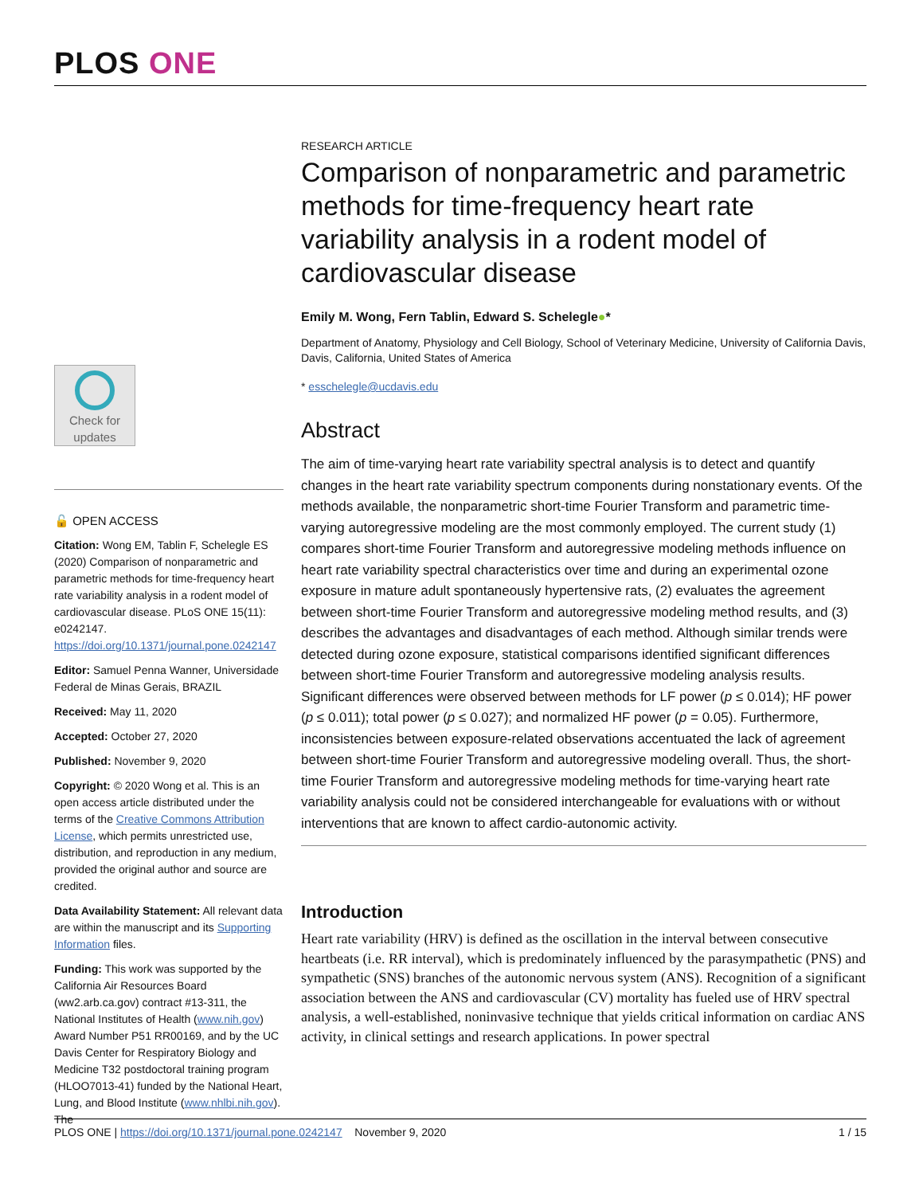PLOS ONE
RESEARCH ARTICLE
Comparison of nonparametric and parametric methods for time-frequency heart rate variability analysis in a rodent model of cardiovascular disease
Emily M. Wong, Fern Tablin, Edward S. Schelegle●*
Department of Anatomy, Physiology and Cell Biology, School of Veterinary Medicine, University of California Davis, Davis, California, United States of America
* esschelegle@ucdavis.edu
Abstract
The aim of time-varying heart rate variability spectral analysis is to detect and quantify changes in the heart rate variability spectrum components during nonstationary events. Of the methods available, the nonparametric short-time Fourier Transform and parametric time-varying autoregressive modeling are the most commonly employed. The current study (1) compares short-time Fourier Transform and autoregressive modeling methods influence on heart rate variability spectral characteristics over time and during an experimental ozone exposure in mature adult spontaneously hypertensive rats, (2) evaluates the agreement between short-time Fourier Transform and autoregressive modeling method results, and (3) describes the advantages and disadvantages of each method. Although similar trends were detected during ozone exposure, statistical comparisons identified significant differences between short-time Fourier Transform and autoregressive modeling analysis results. Significant differences were observed between methods for LF power (p ≤ 0.014); HF power (p ≤ 0.011); total power (p ≤ 0.027); and normalized HF power (p = 0.05). Furthermore, inconsistencies between exposure-related observations accentuated the lack of agreement between short-time Fourier Transform and autoregressive modeling overall. Thus, the short-time Fourier Transform and autoregressive modeling methods for time-varying heart rate variability analysis could not be considered interchangeable for evaluations with or without interventions that are known to affect cardio-autonomic activity.
Introduction
Heart rate variability (HRV) is defined as the oscillation in the interval between consecutive heartbeats (i.e. RR interval), which is predominately influenced by the parasympathetic (PNS) and sympathetic (SNS) branches of the autonomic nervous system (ANS). Recognition of a significant association between the ANS and cardiovascular (CV) mortality has fueled use of HRV spectral analysis, a well-established, noninvasive technique that yields critical information on cardiac ANS activity, in clinical settings and research applications. In power spectral
Check for updates
🔓 OPEN ACCESS
Citation: Wong EM, Tablin F, Schelegle ES (2020) Comparison of nonparametric and parametric methods for time-frequency heart rate variability analysis in a rodent model of cardiovascular disease. PLoS ONE 15(11): e0242147. https://doi.org/10.1371/journal.pone.0242147
Editor: Samuel Penna Wanner, Universidade Federal de Minas Gerais, BRAZIL
Received: May 11, 2020
Accepted: October 27, 2020
Published: November 9, 2020
Copyright: © 2020 Wong et al. This is an open access article distributed under the terms of the Creative Commons Attribution License, which permits unrestricted use, distribution, and reproduction in any medium, provided the original author and source are credited.
Data Availability Statement: All relevant data are within the manuscript and its Supporting Information files.
Funding: This work was supported by the California Air Resources Board (ww2.arb.ca.gov) contract #13-311, the National Institutes of Health (www.nih.gov) Award Number P51 RR00169, and by the UC Davis Center for Respiratory Biology and Medicine T32 postdoctoral training program (HLOO7013-41) funded by the National Heart, Lung, and Blood Institute (www.nhlbi.nih.gov). The
PLOS ONE | https://doi.org/10.1371/journal.pone.0242147 November 9, 2020 1 / 15